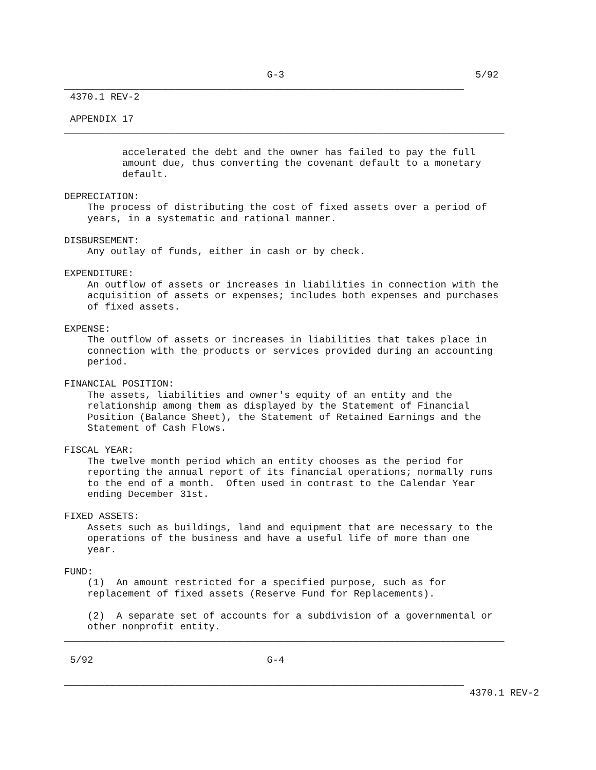G-3                                 5/92
_____________________________________________________________________
 4370.1 REV-2

 APPENDIX 17
____________________________________________________________________________

          accelerated the debt and the owner has failed to pay the full
          amount due, thus converting the covenant default to a monetary
          default.

DEPRECIATION:
    The process of distributing the cost of fixed assets over a period of
    years, in a systematic and rational manner.

DISBURSEMENT:
    Any outlay of funds, either in cash or by check.

EXPENDITURE:
    An outflow of assets or increases in liabilities in connection with the
    acquisition of assets or expenses; includes both expenses and purchases
    of fixed assets.

EXPENSE:
    The outflow of assets or increases in liabilities that takes place in
    connection with the products or services provided during an accounting
    period.

FINANCIAL POSITION:
    The assets, liabilities and owner's equity of an entity and the
    relationship among them as displayed by the Statement of Financial
    Position (Balance Sheet), the Statement of Retained Earnings and the
    Statement of Cash Flows.

FISCAL YEAR:
    The twelve month period which an entity chooses as the period for
    reporting the annual report of its financial operations; normally runs
    to the end of a month.  Often used in contrast to the Calendar Year
    ending December 31st.

FIXED ASSETS:
    Assets such as buildings, land and equipment that are necessary to the
    operations of the business and have a useful life of more than one
    year.

FUND:
    (1)  An amount restricted for a specified purpose, such as for
    replacement of fixed assets (Reserve Fund for Replacements).

    (2)  A separate set of accounts for a subdivision of a governmental or
    other nonprofit entity.
____________________________________________________________________________

 5/92                              G-4

_____________________________________________________________________
                                                                      4370.1 REV-2